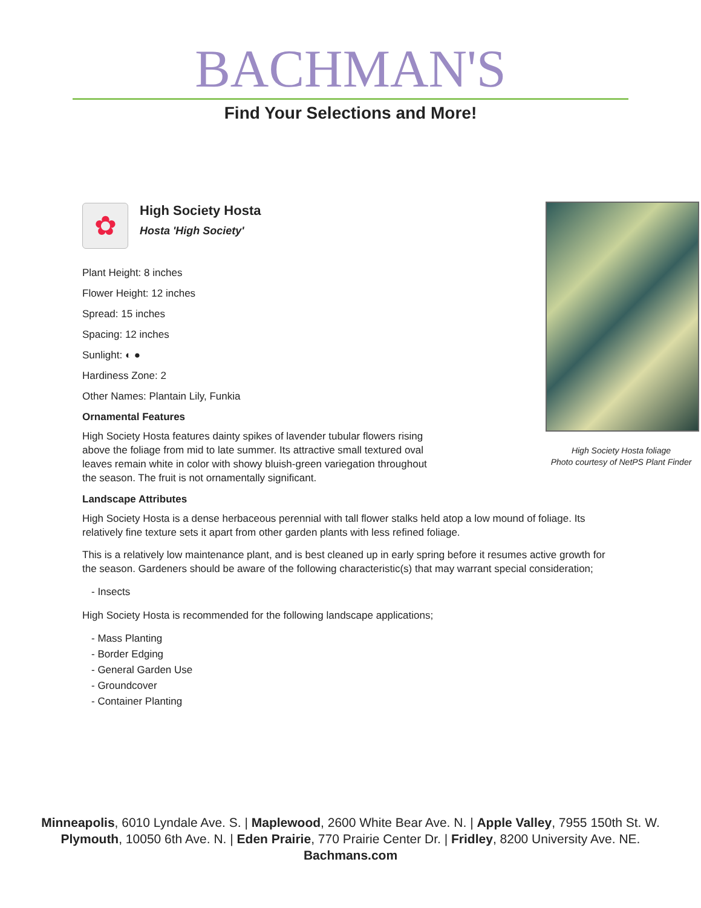BACHMAN'S
Find Your Selections and More!
High Society Hosta foliage
Photo courtesy of NetPS Plant Finder
✿
High Society Hosta
Hosta 'High Society'
Plant Height: 8 inches
Flower Height: 12 inches
Spread: 15 inches
Spacing: 12 inches
Sunlight: ◐ ●
Hardiness Zone: 2
Other Names: Plantain Lily, Funkia
Ornamental Features
High Society Hosta features dainty spikes of lavender tubular flowers rising above the foliage from mid to late summer. Its attractive small textured oval leaves remain white in color with showy bluish-green variegation throughout the season. The fruit is not ornamentally significant.
Landscape Attributes
High Society Hosta is a dense herbaceous perennial with tall flower stalks held atop a low mound of foliage. Its relatively fine texture sets it apart from other garden plants with less refined foliage.
This is a relatively low maintenance plant, and is best cleaned up in early spring before it resumes active growth for the season. Gardeners should be aware of the following characteristic(s) that may warrant special consideration;
- Insects
High Society Hosta is recommended for the following landscape applications;
- Mass Planting
- Border Edging
- General Garden Use
- Groundcover
- Container Planting
Minneapolis, 6010 Lyndale Ave. S. | Maplewood, 2600 White Bear Ave. N. | Apple Valley, 7955 150th St. W.
Plymouth, 10050 6th Ave. N. | Eden Prairie, 770 Prairie Center Dr. | Fridley, 8200 University Ave. NE.
Bachmans.com